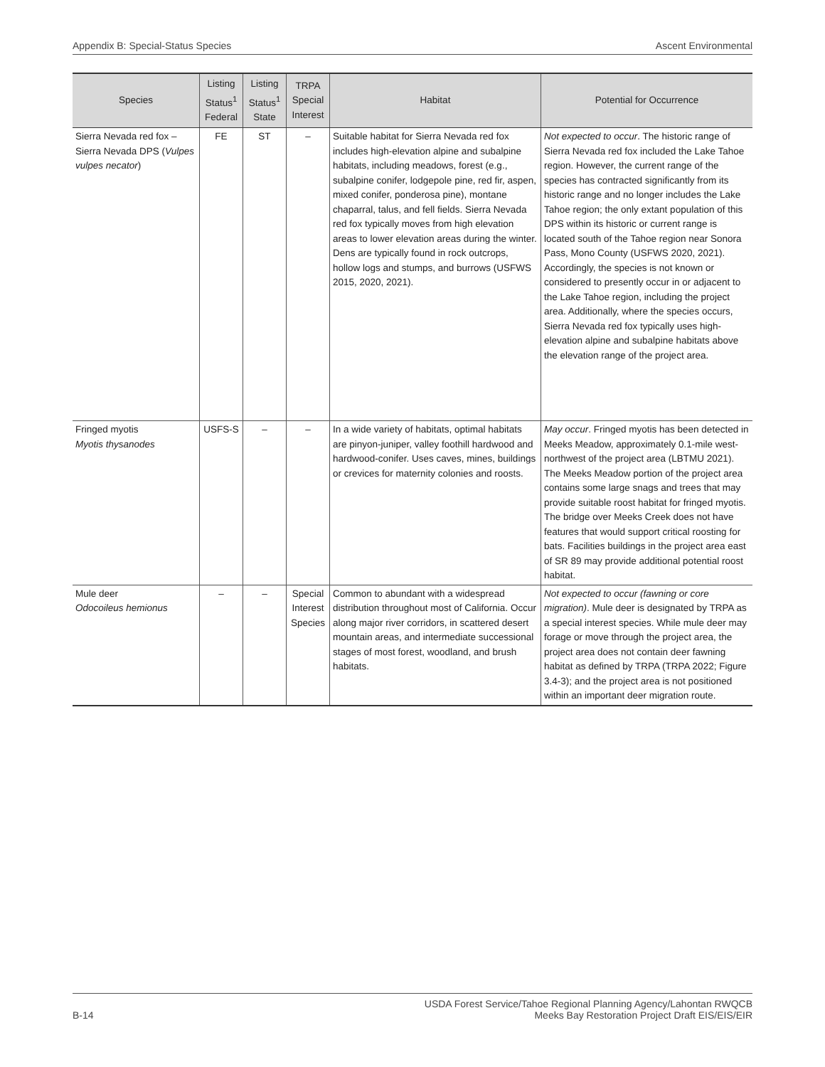Appendix B: Special-Status Species Ascent Environmental
| Species | Listing Status<sup>1</sup> Federal | Listing Status<sup>1</sup> State | TRPA Special Interest | Habitat | Potential for Occurrence |
| --- | --- | --- | --- | --- | --- |
| Sierra Nevada red fox – Sierra Nevada DPS ( Vulpes vulpes necator ) | FE | ST | – | Suitable habitat for Sierra Nevada red fox includes high-elevation alpine and subalpine habitats, including meadows, forest (e.g., subalpine conifer, lodgepole pine, red fir, aspen, mixed conifer, ponderosa pine), montane chaparral, talus, and fell fields. Sierra Nevada red fox typically moves from high elevation areas to lower elevation areas during the winter. Dens are typically found in rock outcrops, hollow logs and stumps, and burrows (USFWS 2015, 2020, 2021). | Not expected to occur . The historic range of Sierra Nevada red fox included the Lake Tahoe region. However, the current range of the species has contracted significantly from its historic range and no longer includes the Lake Tahoe region; the only extant population of this DPS within its historic or current range is located south of the Tahoe region near Sonora Pass, Mono County (USFWS 2020, 2021). Accordingly, the species is not known or considered to presently occur in or adjacent to the Lake Tahoe region, including the project area. Additionally, where the species occurs, Sierra Nevada red fox typically uses high-elevation alpine and subalpine habitats above the elevation range of the project area. |
| Fringed myotis Myotis thysanodes | USFS-S | – | – | In a wide variety of habitats, optimal habitats are pinyon-juniper, valley foothill hardwood and hardwood-conifer. Uses caves, mines, buildings or crevices for maternity colonies and roosts. | May occur . Fringed myotis has been detected in Meeks Meadow, approximately 0.1-mile west-northwest of the project area (LBTMU 2021). The Meeks Meadow portion of the project area contains some large snags and trees that may provide suitable roost habitat for fringed myotis. The bridge over Meeks Creek does not have features that would support critical roosting for bats. Facilities buildings in the project area east of SR 89 may provide additional potential roost habitat. |
| Mule deer Odocoileus hemionus | – | – | Special Interest Species | Common to abundant with a widespread distribution throughout most of California. Occur along major river corridors, in scattered desert mountain areas, and intermediate successional stages of most forest, woodland, and brush habitats. | Not expected to occur (fawning or core migration) . Mule deer is designated by TRPA as a special interest species. While mule deer may forage or move through the project area, the project area does not contain deer fawning habitat as defined by TRPA (TRPA 2022; Figure 3.4-3); and the project area is not positioned within an important deer migration route. |
B-14 USDA Forest Service/Tahoe Regional Planning Agency/Lahontan RWQCB
Meeks Bay Restoration Project Draft EIS/EIS/EIR